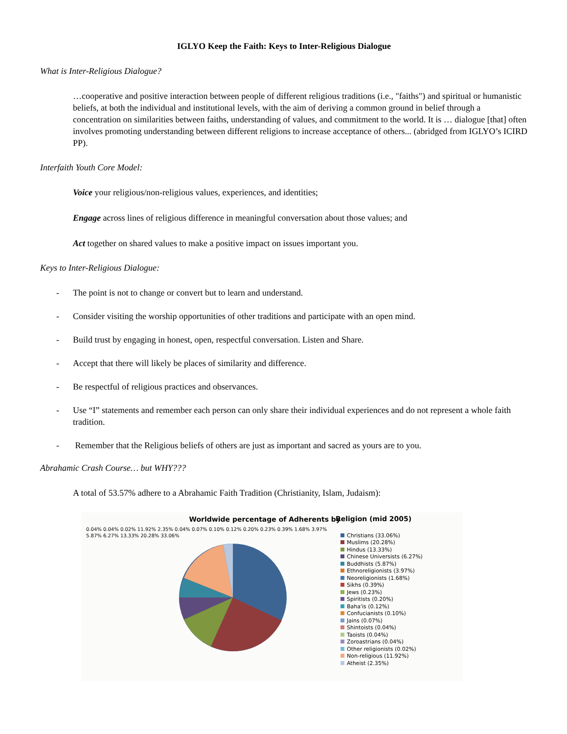IGLYO Keep the Faith: Keys to Inter-Religious Dialogue
What is Inter-Religious Dialogue?
…cooperative and positive interaction between people of different religious traditions (i.e., "faiths") and spiritual or humanistic beliefs, at both the individual and institutional levels, with the aim of deriving a common ground in belief through a concentration on similarities between faiths, understanding of values, and commitment to the world. It is … dialogue [that] often involves promoting understanding between different religions to increase acceptance of others... (abridged from IGLYO’s ICIRD PP).
Interfaith Youth Core Model:
Voice your religious/non-religious values, experiences, and identities;
Engage across lines of religious difference in meaningful conversation about those values; and
Act together on shared values to make a positive impact on issues important you.
Keys to Inter-Religious Dialogue:
- The point is not to change or convert but to learn and understand.
- Consider visiting the worship opportunities of other traditions and participate with an open mind.
- Build trust by engaging in honest, open, respectful conversation. Listen and Share.
- Accept that there will likely be places of similarity and difference.
- Be respectful of religious practices and observances.
- Use “I” statements and remember each person can only share their individual experiences and do not represent a whole faith tradition.
- Remember that the Religious beliefs of others are just as important and sacred as yours are to you.
Abrahamic Crash Course… but WHY???
A total of 53.57% adhere to a Abrahamic Faith Tradition (Christianity, Islam, Judaism):
Worldwide percentage of Adherents by
0.04% 0.04% 0.02% 11.92% 2.35% 0.04% 0.07% 0.10% 0.12% 0.20% 0.23% 0.39% 1.68% 3.97% 5.87% 6.27% 13.33% 20.28% 33.06%
Religion (mid 2005)
Christians (33.06%)
Muslims (20.28%)
Hindus (13.33%)
Chinese Universists (6.27%)
Buddhists (5.87%)
Ethnoreligionists (3.97%)
Neoreligionists (1.68%)
Sikhs (0.39%)
Jews (0.23%)
Spiritists (0.20%)
Baha'is (0.12%)
Confucianists (0.10%)
Jains (0.07%)
Shintoists (0.04%)
Taoists (0.04%)
Zoroastrians (0.04%)
Other religionists (0.02%)
Non-religious (11.92%)
Atheist (2.35%)